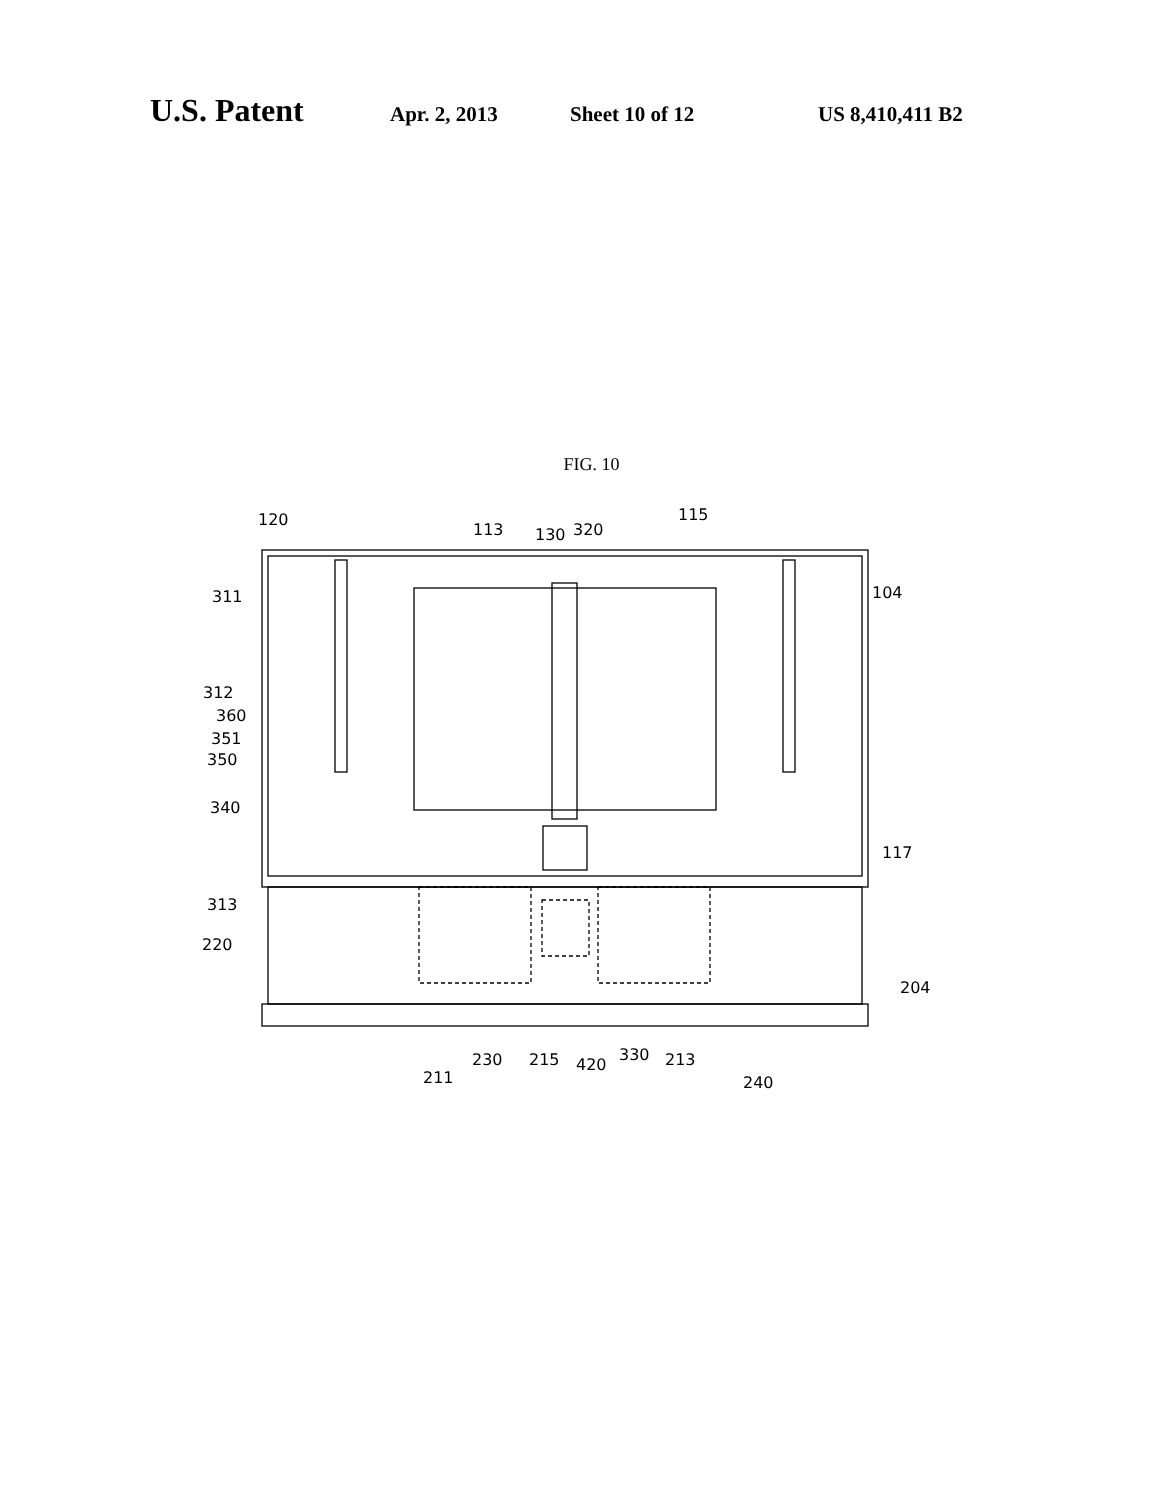U.S. Patent Apr. 2, 2013 Sheet 10 of 12 US 8,410,411 B2
FIG. 10
120
113
130
320
115
311
104
312
360
351
350
340
117
313
220
204
230
215
420
330
213
211
240